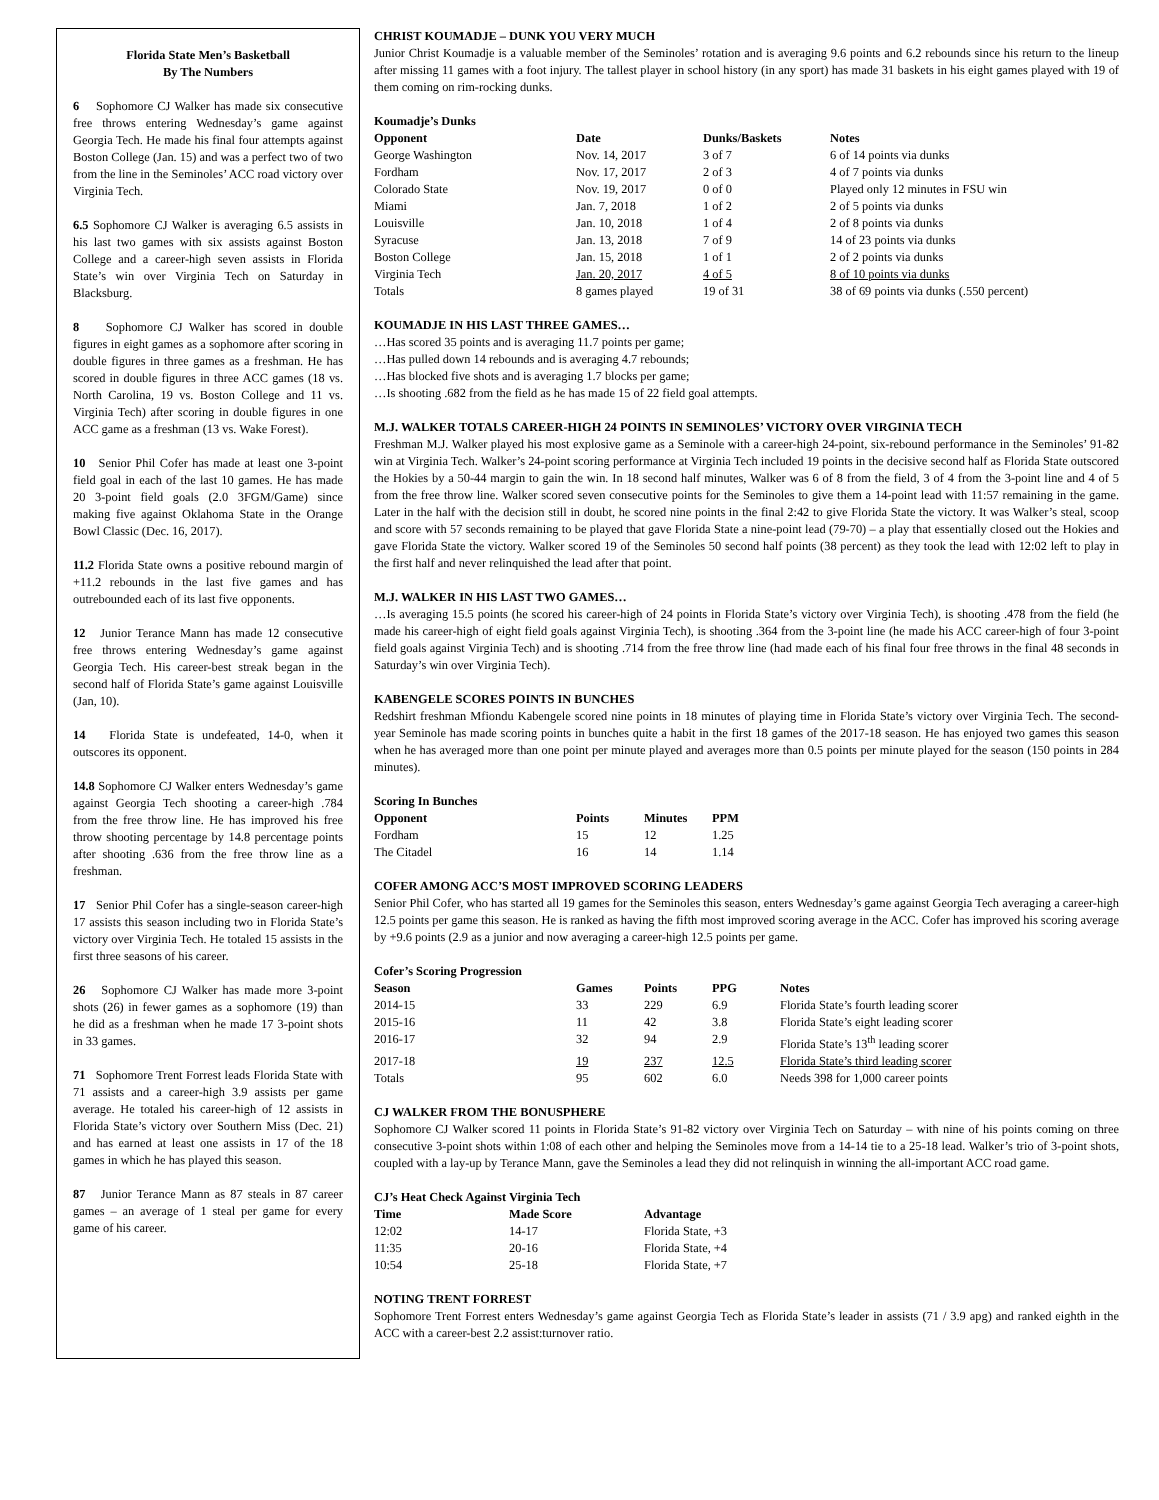Florida State Men’s Basketball
By The Numbers
6 Sophomore CJ Walker has made six consecutive free throws entering Wednesday’s game against Georgia Tech. He made his final four attempts against Boston College (Jan. 15) and was a perfect two of two from the line in the Seminoles’ ACC road victory over Virginia Tech.
6.5 Sophomore CJ Walker is averaging 6.5 assists in his last two games with six assists against Boston College and a career-high seven assists in Florida State’s win over Virginia Tech on Saturday in Blacksburg.
8 Sophomore CJ Walker has scored in double figures in eight games as a sophomore after scoring in double figures in three games as a freshman. He has scored in double figures in three ACC games (18 vs. North Carolina, 19 vs. Boston College and 11 vs. Virginia Tech) after scoring in double figures in one ACC game as a freshman (13 vs. Wake Forest).
10 Senior Phil Cofer has made at least one 3-point field goal in each of the last 10 games. He has made 20 3-point field goals (2.0 3FGM/Game) since making five against Oklahoma State in the Orange Bowl Classic (Dec. 16, 2017).
11.2 Florida State owns a positive rebound margin of +11.2 rebounds in the last five games and has outrebounded each of its last five opponents.
12 Junior Terance Mann has made 12 consecutive free throws entering Wednesday’s game against Georgia Tech. His career-best streak began in the second half of Florida State’s game against Louisville (Jan, 10).
14 Florida State is undefeated, 14-0, when it outscores its opponent.
14.8 Sophomore CJ Walker enters Wednesday’s game against Georgia Tech shooting a career-high .784 from the free throw line. He has improved his free throw shooting percentage by 14.8 percentage points after shooting .636 from the free throw line as a freshman.
17 Senior Phil Cofer has a single-season career-high 17 assists this season including two in Florida State’s victory over Virginia Tech. He totaled 15 assists in the first three seasons of his career.
26 Sophomore CJ Walker has made more 3-point shots (26) in fewer games as a sophomore (19) than he did as a freshman when he made 17 3-point shots in 33 games.
71 Sophomore Trent Forrest leads Florida State with 71 assists and a career-high 3.9 assists per game average. He totaled his career-high of 12 assists in Florida State’s victory over Southern Miss (Dec. 21) and has earned at least one assists in 17 of the 18 games in which he has played this season.
87 Junior Terance Mann as 87 steals in 87 career games – an average of 1 steal per game for every game of his career.
CHRIST KOUMADJE – DUNK YOU VERY MUCH
Junior Christ Koumadje is a valuable member of the Seminoles’ rotation and is averaging 9.6 points and 6.2 rebounds since his return to the lineup after missing 11 games with a foot injury. The tallest player in school history (in any sport) has made 31 baskets in his eight games played with 19 of them coming on rim-rocking dunks.
| Koumadje’s Dunks | | | |
| --- | --- | --- | --- |
| Opponent | Date | Dunks/Baskets | Notes |
| George Washington | Nov. 14, 2017 | 3 of 7 | 6 of 14 points via dunks |
| Fordham | Nov. 17, 2017 | 2 of 3 | 4 of 7 points via dunks |
| Colorado State | Nov. 19, 2017 | 0 of 0 | Played only 12 minutes in FSU win |
| Miami | Jan. 7, 2018 | 1 of 2 | 2 of 5 points via dunks |
| Louisville | Jan. 10, 2018 | 1 of 4 | 2 of 8 points via dunks |
| Syracuse | Jan. 13, 2018 | 7 of 9 | 14 of 23 points via dunks |
| Boston College | Jan. 15, 2018 | 1 of 1 | 2 of 2 points via dunks |
| Virginia Tech | Jan. 20, 2017 | 4 of 5 | 8 of 10 points via dunks |
| Totals | 8 games played | 19 of 31 | 38 of 69 points via dunks (.550 percent) |
KOUMADJE IN HIS LAST THREE GAMES…
…Has scored 35 points and is averaging 11.7 points per game;
…Has pulled down 14 rebounds and is averaging 4.7 rebounds;
…Has blocked five shots and is averaging 1.7 blocks per game;
…Is shooting .682 from the field as he has made 15 of 22 field goal attempts.
M.J. WALKER TOTALS CAREER-HIGH 24 POINTS IN SEMINOLES’ VICTORY OVER VIRGINIA TECH
Freshman M.J. Walker played his most explosive game as a Seminole with a career-high 24-point, six-rebound performance in the Seminoles’ 91-82 win at Virginia Tech. Walker’s 24-point scoring performance at Virginia Tech included 19 points in the decisive second half as Florida State outscored the Hokies by a 50-44 margin to gain the win. In 18 second half minutes, Walker was 6 of 8 from the field, 3 of 4 from the 3-point line and 4 of 5 from the free throw line. Walker scored seven consecutive points for the Seminoles to give them a 14-point lead with 11:57 remaining in the game. Later in the half with the decision still in doubt, he scored nine points in the final 2:42 to give Florida State the victory. It was Walker’s steal, scoop and score with 57 seconds remaining to be played that gave Florida State a nine-point lead (79-70) – a play that essentially closed out the Hokies and gave Florida State the victory. Walker scored 19 of the Seminoles 50 second half points (38 percent) as they took the lead with 12:02 left to play in the first half and never relinquished the lead after that point.
M.J. WALKER IN HIS LAST TWO GAMES…
…Is averaging 15.5 points (he scored his career-high of 24 points in Florida State’s victory over Virginia Tech), is shooting .478 from the field (he made his career-high of eight field goals against Virginia Tech), is shooting .364 from the 3-point line (he made his ACC career-high of four 3-point field goals against Virginia Tech) and is shooting .714 from the free throw line (had made each of his final four free throws in the final 48 seconds in Saturday’s win over Virginia Tech).
KABENGELE SCORES POINTS IN BUNCHES
Redshirt freshman Mfiondu Kabengele scored nine points in 18 minutes of playing time in Florida State’s victory over Virginia Tech. The second-year Seminole has made scoring points in bunches quite a habit in the first 18 games of the 2017-18 season. He has enjoyed two games this season when he has averaged more than one point per minute played and averages more than 0.5 points per minute played for the season (150 points in 284 minutes).
| Scoring In Bunches | | | |
| --- | --- | --- | --- |
| Opponent | Points | Minutes | PPM |
| Fordham | 15 | 12 | 1.25 |
| The Citadel | 16 | 14 | 1.14 |
COFER AMONG ACC’S MOST IMPROVED SCORING LEADERS
Senior Phil Cofer, who has started all 19 games for the Seminoles this season, enters Wednesday’s game against Georgia Tech averaging a career-high 12.5 points per game this season. He is ranked as having the fifth most improved scoring average in the ACC. Cofer has improved his scoring average by +9.6 points (2.9 as a junior and now averaging a career-high 12.5 points per game.
| Cofer’s Scoring Progression | | | | |
| --- | --- | --- | --- | --- |
| Season | Games | Points | PPG | Notes |
| 2014-15 | 33 | 229 | 6.9 | Florida State’s fourth leading scorer |
| 2015-16 | 11 | 42 | 3.8 | Florida State’s eight leading scorer |
| 2016-17 | 32 | 94 | 2.9 | Florida State’s 13<sup>th</sup> leading scorer |
| 2017-18 | 19 | 237 | 12.5 | Florida State’s third leading scorer |
| Totals | 95 | 602 | 6.0 | Needs 398 for 1,000 career points |
CJ WALKER FROM THE BONUSPHERE
Sophomore CJ Walker scored 11 points in Florida State’s 91-82 victory over Virginia Tech on Saturday – with nine of his points coming on three consecutive 3-point shots within 1:08 of each other and helping the Seminoles move from a 14-14 tie to a 25-18 lead. Walker’s trio of 3-point shots, coupled with a lay-up by Terance Mann, gave the Seminoles a lead they did not relinquish in winning the all-important ACC road game.
| CJ’s Heat Check Against Virginia Tech | | |
| --- | --- | --- |
| Time | Made Score | Advantage |
| 12:02 | 14-17 | Florida State, +3 |
| 11:35 | 20-16 | Florida State, +4 |
| 10:54 | 25-18 | Florida State, +7 |
NOTING TRENT FORREST
Sophomore Trent Forrest enters Wednesday’s game against Georgia Tech as Florida State’s leader in assists (71 / 3.9 apg) and ranked eighth in the ACC with a career-best 2.2 assist:turnover ratio.